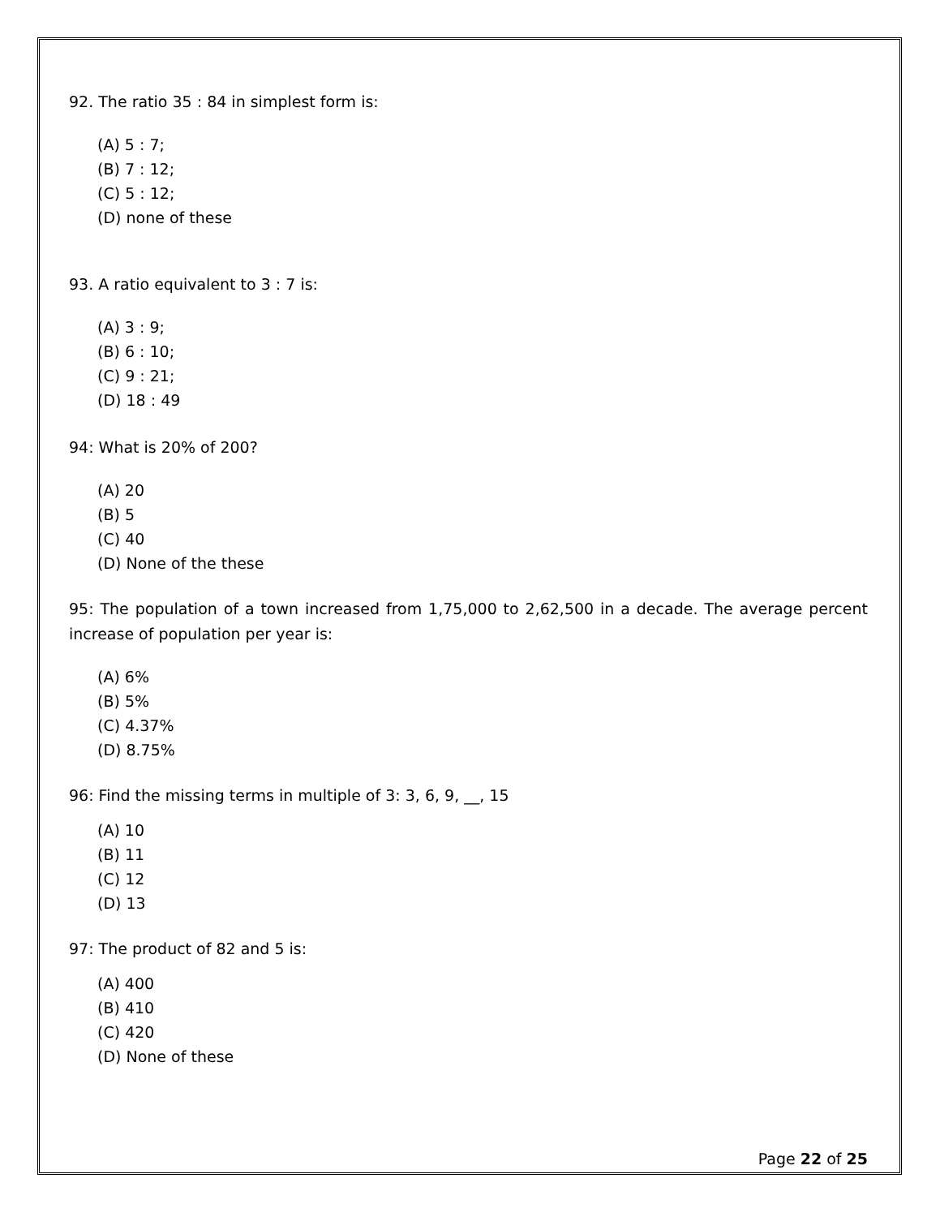92. The ratio 35 : 84 in simplest form is:
(A) 5 : 7;
(B) 7 : 12;
(C) 5 : 12;
(D) none of these
93. A ratio equivalent to 3 : 7 is:
(A) 3 : 9;
(B) 6 : 10;
(C) 9 : 21;
(D) 18 : 49
94: What is 20% of 200?
(A) 20
(B) 5
(C) 40
(D) None of the these
95: The population of a town increased from 1,75,000 to 2,62,500 in a decade. The average percent increase of population per year is:
(A) 6%
(B) 5%
(C) 4.37%
(D) 8.75%
96: Find the missing terms in multiple of 3: 3, 6, 9, __, 15
(A) 10
(B) 11
(C) 12
(D) 13
97: The product of 82 and 5 is:
(A) 400
(B) 410
(C) 420
(D) None of these
Page 22 of 25